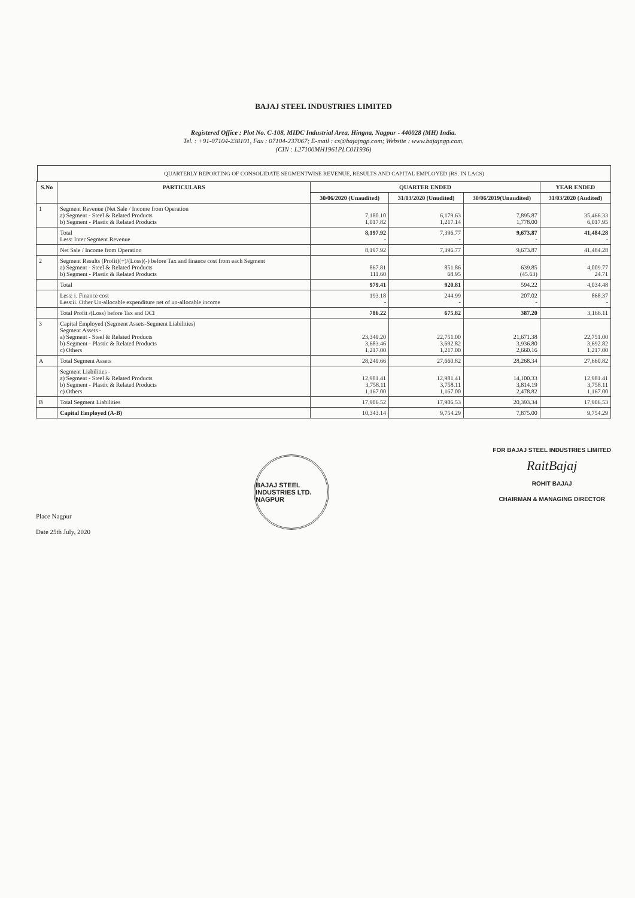BAJAJ STEEL INDUSTRIES LIMITED
Registered Office : Plot No. C-108, MIDC Industrial Area, Hingna, Nagpur - 440028 (MH) India.
Tel. : +91-07104-238101, Fax : 07104-237067; E-mail : cs@bajajngp.com; Website : www.bajajngp.com,
(CIN : L27100MH1961PLC011936)
QUARTERLY REPORTING OF CONSOLIDATE SEGMENTWISE REVENUE, RESULTS AND CAPITAL EMPLOYED (RS. IN LACS)
| S.No | PARTICULARS | QUARTER ENDED | | | YEAR ENDED |
| --- | --- | --- | --- | --- | --- |
| | | 30/06/2020 (Unaudited) | 31/03/2020 (Unudited) | 30/06/2019(Unaudited) | 31/03/2020 (Audited) |
| 1 | Segment Revenue (Net Sale / Income from Operation a) Segment - Steel & Related Products b) Segment - Plastic & Related Products | 7,180.10 1,017.82 | 6,179.63 1,217.14 | 7,895.87 1,778.00 | 35,466.33 6,017.95 |
| | Total Less: Inter Segment Revenue | 8,197.92 - | 7,396.77 - | 9,673.87 - | 41,484.28 - |
| | Net Sale / Income from Operation | 8,197.92 | 7,396.77 | 9,673.87 | 41,484.28 |
| 2 | Segment Results (Profit)(+)/(Loss)(-) before Tax and finance cost from each Segment a) Segment - Steel & Related Products b) Segment - Plastic & Related Products | 867.81 111.60 | 851.86 68.95 | 639.85 (45.63) | 4,009.77 24.71 |
| | Total | 979.41 | 920.81 | 594.22 | 4,034.48 |
| | Less: i. Finance cost Less:ii. Other Un-allocable expenditure net of un-allocable income | 193.18 - | 244.99 - | 207.02 - | 868.37 - |
| | Total Profit /(Loss) before Tax and OCI | 786.22 | 675.82 | 387.20 | 3,166.11 |
| 3 | Capital Employed (Segment Assets-Segment Liabilities) Segment Assets - a) Segment - Steel & Related Products b) Segment - Plastic & Related Products c) Others | 23,349.20 3,683.46 1,217.00 | 22,751.00 3,692.82 1,217.00 | 21,671.38 3,936.80 2,660.16 | 22,751.00 3,692.82 1,217.00 |
| A | Total Segment Assets | 28,249.66 | 27,660.82 | 28,268.34 | 27,660.82 |
| | Segment Liabilities - a) Segment - Steel & Related Products b) Segment - Plastic & Related Products c) Others | 12,981.41 3,758.11 1,167.00 | 12,981.41 3,758.11 1,167.00 | 14,100.33 3,814.19 2,478.82 | 12,981.41 3,758.11 1,167.00 |
| B | Total Segment Liabilities | 17,906.52 | 17,906.53 | 20,393.34 | 17,906.53 |
| | Capital Employed (A-B) | 10,343.14 | 9,754.29 | 7,875.00 | 9,754.29 |
Place Nagpur
Date 25th July, 2020
BAJAJ STEEL INDUSTRIES LTD. NAGPUR
FOR BAJAJ STEEL INDUSTRIES LIMITED
RaitBajaj
ROHIT BAJAJ
CHAIRMAN & MANAGING DIRECTOR